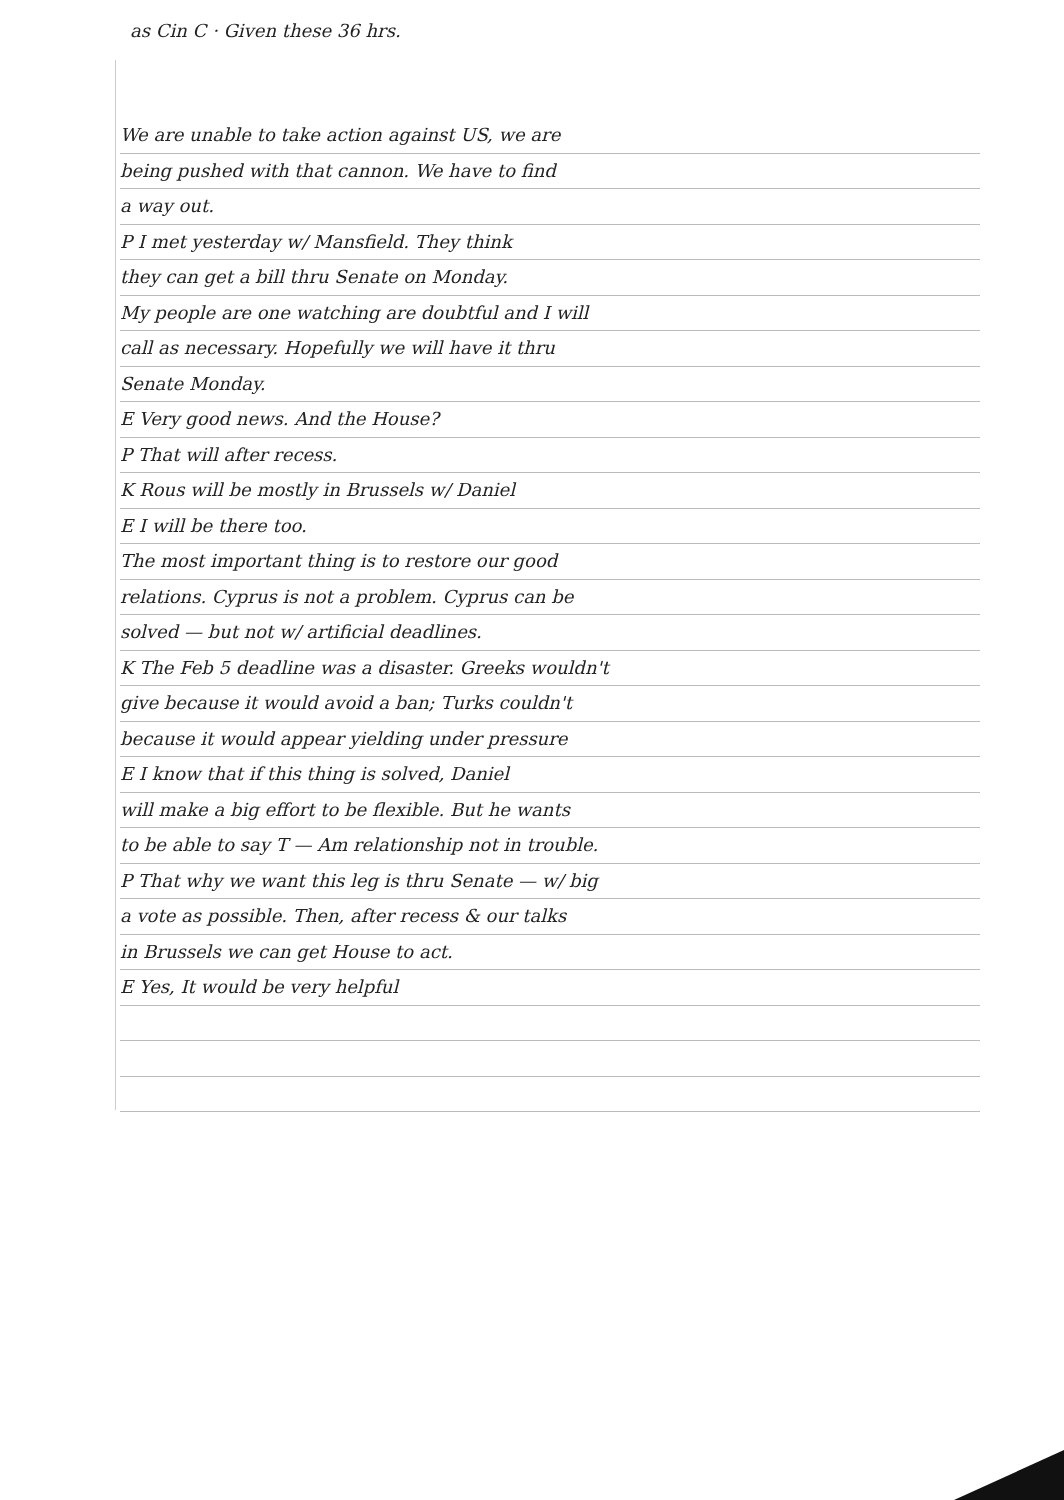as Cin C · Given these 36 hrs.
We are unable to take action against US, we are
being pushed with that cannon. We have to find
a way out.
P I met yesterday w/ Mansfield. They think
they can get a bill thru Senate on Monday.
My people are one watching are doubtful and I will
call as necessary. Hopefully we will have it thru
Senate Monday.
E Very good news. And the House?
P That will after recess.
K Rous will be mostly in Brussels w/ Daniel
E I will be there too.
The most important thing is to restore our good
relations. Cyprus is not a problem. Cyprus can be
solved — but not w/ artificial deadlines.
K The Feb 5 deadline was a disaster. Greeks wouldn't
give because it would avoid a ban; Turks couldn't
because it would appear yielding under pressure
E I know that if this thing is solved, Daniel
will make a big effort to be flexible. But he wants
to be able to say T — Am relationship not in trouble.
P That why we want this leg is thru Senate — w/ big
a vote as possible. Then, after recess & our talks
in Brussels we can get House to act.
E Yes, It would be very helpful